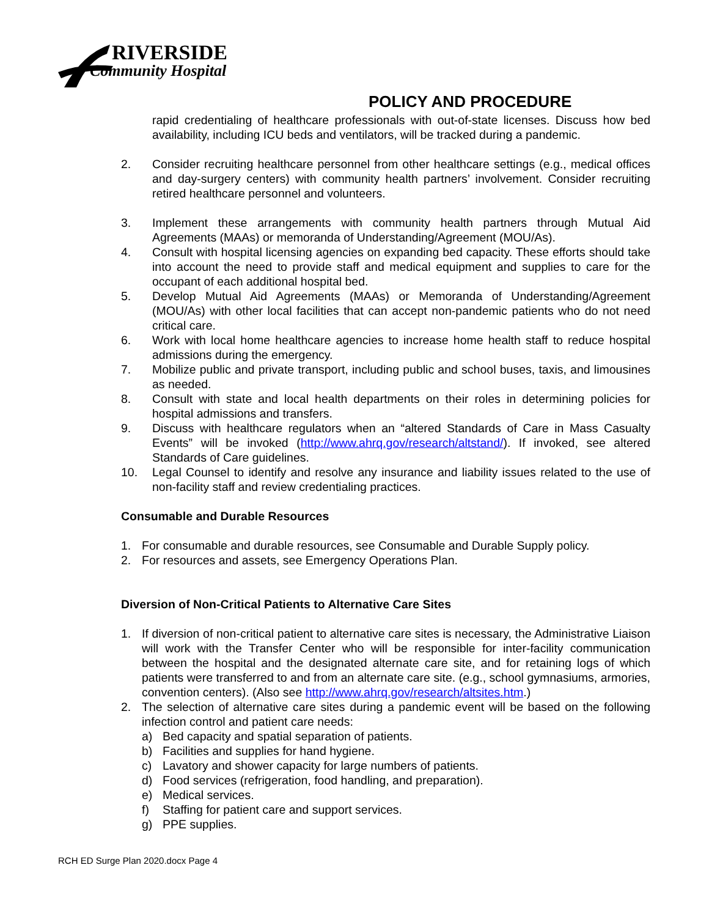RIVERSIDE
Community Hospital
POLICY AND PROCEDURE
rapid credentialing of healthcare professionals with out-of-state licenses. Discuss how bed availability, including ICU beds and ventilators, will be tracked during a pandemic.
2. Consider recruiting healthcare personnel from other healthcare settings (e.g., medical offices and day-surgery centers) with community health partners’ involvement. Consider recruiting retired healthcare personnel and volunteers.
3. Implement these arrangements with community health partners through Mutual Aid Agreements (MAAs) or memoranda of Understanding/Agreement (MOU/As).
4. Consult with hospital licensing agencies on expanding bed capacity. These efforts should take into account the need to provide staff and medical equipment and supplies to care for the occupant of each additional hospital bed.
5. Develop Mutual Aid Agreements (MAAs) or Memoranda of Understanding/Agreement (MOU/As) with other local facilities that can accept non-pandemic patients who do not need critical care.
6. Work with local home healthcare agencies to increase home health staff to reduce hospital admissions during the emergency.
7. Mobilize public and private transport, including public and school buses, taxis, and limousines as needed.
8. Consult with state and local health departments on their roles in determining policies for hospital admissions and transfers.
9. Discuss with healthcare regulators when an “altered Standards of Care in Mass Casualty Events” will be invoked (http://www.ahrq.gov/research/altstand/). If invoked, see altered Standards of Care guidelines.
10. Legal Counsel to identify and resolve any insurance and liability issues related to the use of non-facility staff and review credentialing practices.
Consumable and Durable Resources
1. For consumable and durable resources, see Consumable and Durable Supply policy.
2. For resources and assets, see Emergency Operations Plan.
Diversion of Non-Critical Patients to Alternative Care Sites
1. If diversion of non-critical patient to alternative care sites is necessary, the Administrative Liaison will work with the Transfer Center who will be responsible for inter-facility communication between the hospital and the designated alternate care site, and for retaining logs of which patients were transferred to and from an alternate care site. (e.g., school gymnasiums, armories, convention centers). (Also see http://www.ahrq.gov/research/altsites.htm.)
2. The selection of alternative care sites during a pandemic event will be based on the following infection control and patient care needs:
a) Bed capacity and spatial separation of patients.
b) Facilities and supplies for hand hygiene.
c) Lavatory and shower capacity for large numbers of patients.
d) Food services (refrigeration, food handling, and preparation).
e) Medical services.
f) Staffing for patient care and support services.
g) PPE supplies.
RCH ED Surge Plan 2020.docx Page 4